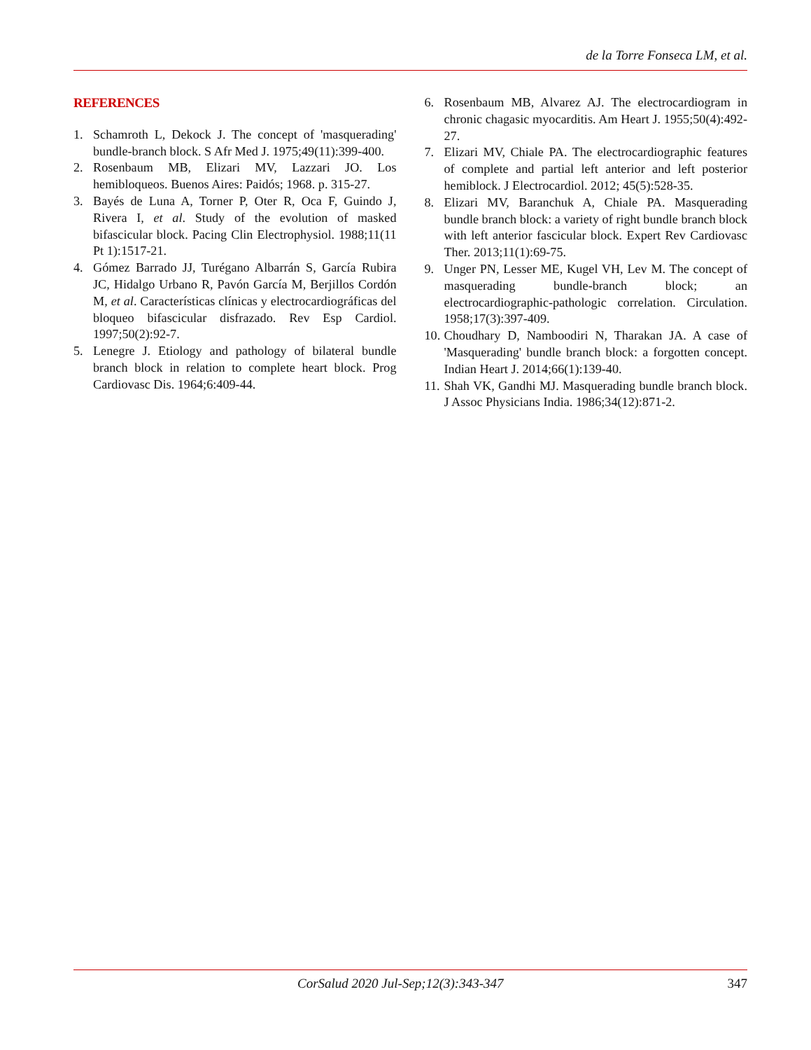de la Torre Fonseca LM, et al.
REFERENCES
1. Schamroth L, Dekock J. The concept of 'masquerading' bundle-branch block. S Afr Med J. 1975;49(11):399-400.
2. Rosenbaum MB, Elizari MV, Lazzari JO. Los hemibloqueos. Buenos Aires: Paidós; 1968. p. 315-27.
3. Bayés de Luna A, Torner P, Oter R, Oca F, Guindo J, Rivera I, et al. Study of the evolution of masked bifascicular block. Pacing Clin Electrophysiol. 1988;11(11 Pt 1):1517-21.
4. Gómez Barrado JJ, Turégano Albarrán S, García Rubira JC, Hidalgo Urbano R, Pavón García M, Berjillos Cordón M, et al. Características clínicas y electrocardiográficas del bloqueo bifascicular disfrazado. Rev Esp Cardiol. 1997;50(2):92-7.
5. Lenegre J. Etiology and pathology of bilateral bundle branch block in relation to complete heart block. Prog Cardiovasc Dis. 1964;6:409-44.
6. Rosenbaum MB, Alvarez AJ. The electrocardiogram in chronic chagasic myocarditis. Am Heart J. 1955;50(4):492-27.
7. Elizari MV, Chiale PA. The electrocardiographic features of complete and partial left anterior and left posterior hemiblock. J Electrocardiol. 2012; 45(5):528-35.
8. Elizari MV, Baranchuk A, Chiale PA. Masquerading bundle branch block: a variety of right bundle branch block with left anterior fascicular block. Expert Rev Cardiovasc Ther. 2013;11(1):69-75.
9. Unger PN, Lesser ME, Kugel VH, Lev M. The concept of masquerading bundle-branch block; an electrocardiographic-pathologic correlation. Circulation. 1958;17(3):397-409.
10. Choudhary D, Namboodiri N, Tharakan JA. A case of 'Masquerading' bundle branch block: a forgotten concept. Indian Heart J. 2014;66(1):139-40.
11. Shah VK, Gandhi MJ. Masquerading bundle branch block. J Assoc Physicians India. 1986;34(12):871-2.
CorSalud 2020 Jul-Sep;12(3):343-347 347